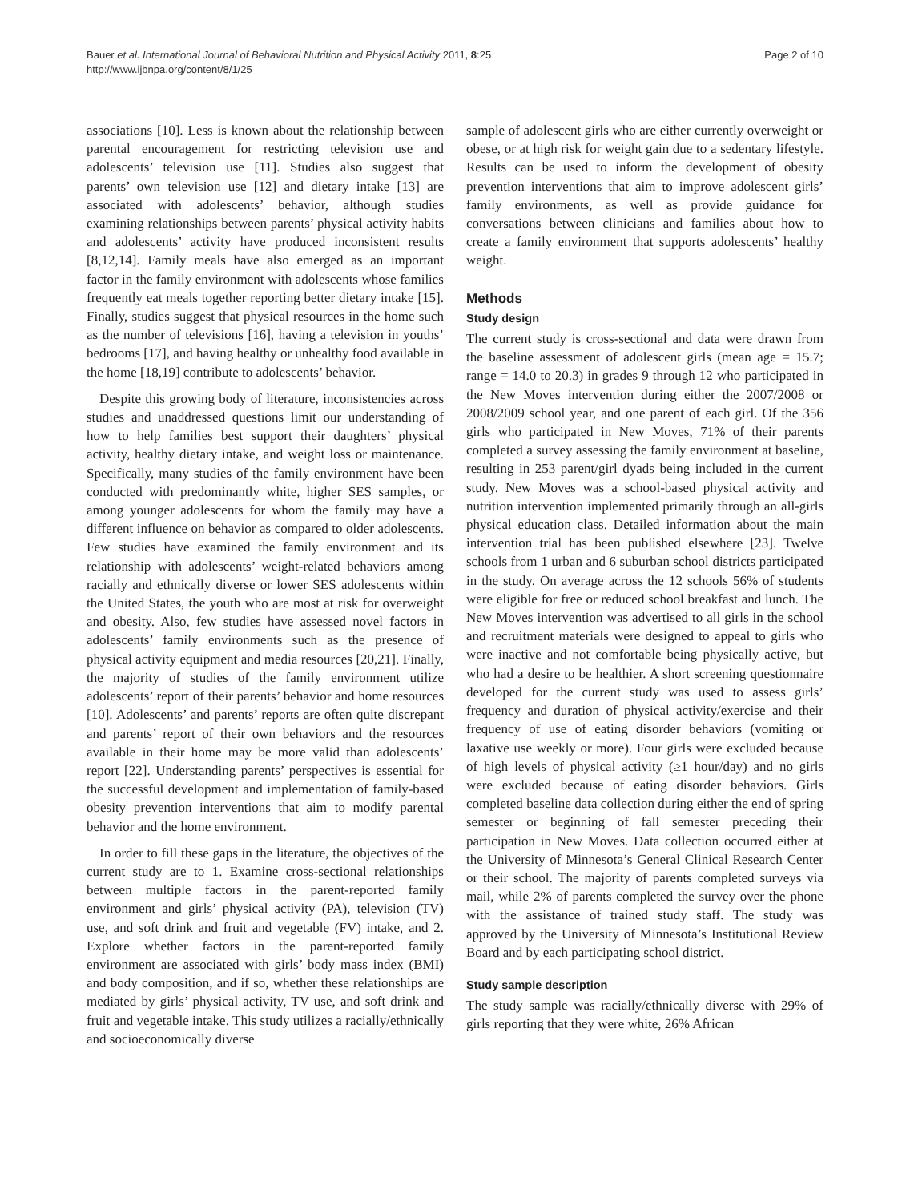Bauer et al. International Journal of Behavioral Nutrition and Physical Activity 2011, 8:25
http://www.ijbnpa.org/content/8/1/25
Page 2 of 10
associations [10]. Less is known about the relationship between parental encouragement for restricting television use and adolescents’ television use [11]. Studies also suggest that parents’ own television use [12] and dietary intake [13] are associated with adolescents’ behavior, although studies examining relationships between parents’ physical activity habits and adolescents’ activity have produced inconsistent results [8,12,14]. Family meals have also emerged as an important factor in the family environment with adolescents whose families frequently eat meals together reporting better dietary intake [15]. Finally, studies suggest that physical resources in the home such as the number of televisions [16], having a television in youths’ bedrooms [17], and having healthy or unhealthy food available in the home [18,19] contribute to adolescents’ behavior.
Despite this growing body of literature, inconsistencies across studies and unaddressed questions limit our understanding of how to help families best support their daughters’ physical activity, healthy dietary intake, and weight loss or maintenance. Specifically, many studies of the family environment have been conducted with predominantly white, higher SES samples, or among younger adolescents for whom the family may have a different influence on behavior as compared to older adolescents. Few studies have examined the family environment and its relationship with adolescents’ weight-related behaviors among racially and ethnically diverse or lower SES adolescents within the United States, the youth who are most at risk for overweight and obesity. Also, few studies have assessed novel factors in adolescents’ family environments such as the presence of physical activity equipment and media resources [20,21]. Finally, the majority of studies of the family environment utilize adolescents’ report of their parents’ behavior and home resources [10]. Adolescents’ and parents’ reports are often quite discrepant and parents’ report of their own behaviors and the resources available in their home may be more valid than adolescents’ report [22]. Understanding parents’ perspectives is essential for the successful development and implementation of family-based obesity prevention interventions that aim to modify parental behavior and the home environment.
In order to fill these gaps in the literature, the objectives of the current study are to 1. Examine cross-sectional relationships between multiple factors in the parent-reported family environment and girls’ physical activity (PA), television (TV) use, and soft drink and fruit and vegetable (FV) intake, and 2. Explore whether factors in the parent-reported family environment are associated with girls’ body mass index (BMI) and body composition, and if so, whether these relationships are mediated by girls’ physical activity, TV use, and soft drink and fruit and vegetable intake. This study utilizes a racially/ethnically and socioeconomically diverse
sample of adolescent girls who are either currently overweight or obese, or at high risk for weight gain due to a sedentary lifestyle. Results can be used to inform the development of obesity prevention interventions that aim to improve adolescent girls’ family environments, as well as provide guidance for conversations between clinicians and families about how to create a family environment that supports adolescents’ healthy weight.
Methods
Study design
The current study is cross-sectional and data were drawn from the baseline assessment of adolescent girls (mean age = 15.7; range = 14.0 to 20.3) in grades 9 through 12 who participated in the New Moves intervention during either the 2007/2008 or 2008/2009 school year, and one parent of each girl. Of the 356 girls who participated in New Moves, 71% of their parents completed a survey assessing the family environment at baseline, resulting in 253 parent/girl dyads being included in the current study. New Moves was a school-based physical activity and nutrition intervention implemented primarily through an all-girls physical education class. Detailed information about the main intervention trial has been published elsewhere [23]. Twelve schools from 1 urban and 6 suburban school districts participated in the study. On average across the 12 schools 56% of students were eligible for free or reduced school breakfast and lunch. The New Moves intervention was advertised to all girls in the school and recruitment materials were designed to appeal to girls who were inactive and not comfortable being physically active, but who had a desire to be healthier. A short screening questionnaire developed for the current study was used to assess girls’ frequency and duration of physical activity/exercise and their frequency of use of eating disorder behaviors (vomiting or laxative use weekly or more). Four girls were excluded because of high levels of physical activity (≥1 hour/day) and no girls were excluded because of eating disorder behaviors. Girls completed baseline data collection during either the end of spring semester or beginning of fall semester preceding their participation in New Moves. Data collection occurred either at the University of Minnesota’s General Clinical Research Center or their school. The majority of parents completed surveys via mail, while 2% of parents completed the survey over the phone with the assistance of trained study staff. The study was approved by the University of Minnesota’s Institutional Review Board and by each participating school district.
Study sample description
The study sample was racially/ethnically diverse with 29% of girls reporting that they were white, 26% African